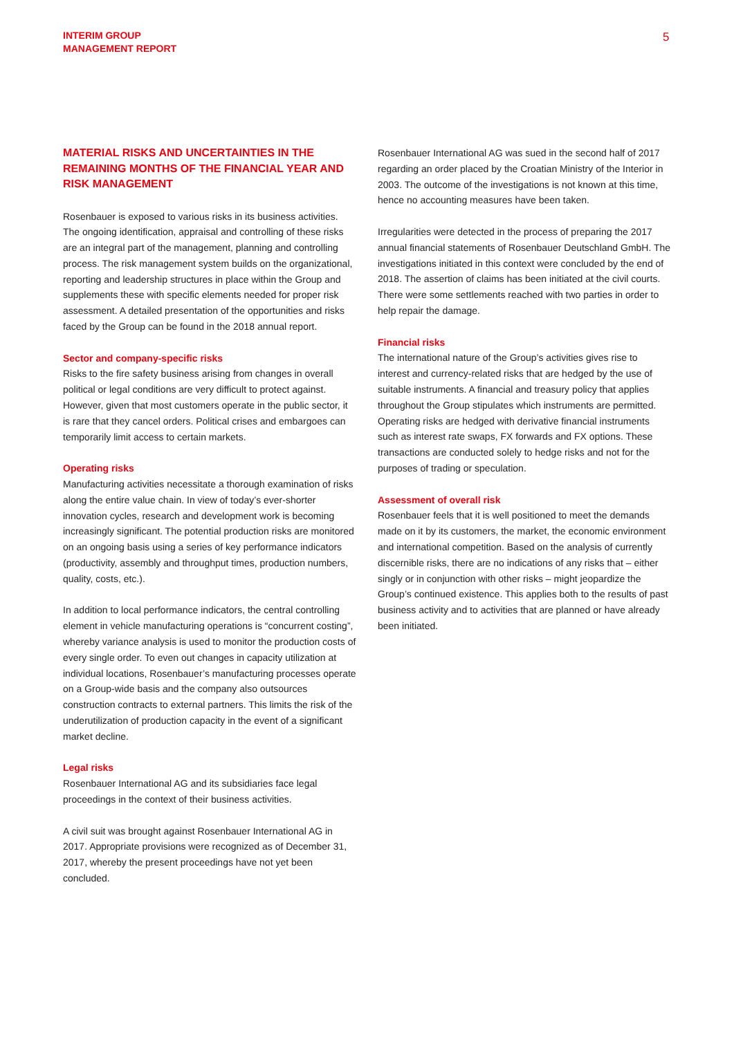INTERIM GROUP
MANAGEMENT REPORT
5
MATERIAL RISKS AND UNCERTAINTIES IN THE REMAINING MONTHS OF THE FINANCIAL YEAR AND RISK MANAGEMENT
Rosenbauer is exposed to various risks in its business activities. The ongoing identification, appraisal and controlling of these risks are an integral part of the management, planning and controlling process. The risk management system builds on the organizational, reporting and leadership structures in place within the Group and supplements these with specific elements needed for proper risk assessment. A detailed presentation of the opportunities and risks faced by the Group can be found in the 2018 annual report.
Sector and company-specific risks
Risks to the fire safety business arising from changes in overall political or legal conditions are very difficult to protect against. However, given that most customers operate in the public sector, it is rare that they cancel orders. Political crises and embargoes can temporarily limit access to certain markets.
Operating risks
Manufacturing activities necessitate a thorough examination of risks along the entire value chain. In view of today’s ever-shorter innovation cycles, research and development work is becoming increasingly significant. The potential production risks are monitored on an ongoing basis using a series of key performance indicators (productivity, assembly and throughput times, production numbers, quality, costs, etc.).
In addition to local performance indicators, the central controlling element in vehicle manufacturing operations is “concurrent costing”, whereby variance analysis is used to monitor the production costs of every single order. To even out changes in capacity utilization at individual locations, Rosenbauer’s manufacturing processes operate on a Group-wide basis and the company also outsources construction contracts to external partners. This limits the risk of the underutilization of production capacity in the event of a significant market decline.
Legal risks
Rosenbauer International AG and its subsidiaries face legal proceedings in the context of their business activities.
A civil suit was brought against Rosenbauer International AG in 2017. Appropriate provisions were recognized as of December 31, 2017, whereby the present proceedings have not yet been concluded.
Rosenbauer International AG was sued in the second half of 2017 regarding an order placed by the Croatian Ministry of the Interior in 2003. The outcome of the investigations is not known at this time, hence no accounting measures have been taken.
Irregularities were detected in the process of preparing the 2017 annual financial statements of Rosenbauer Deutschland GmbH. The investigations initiated in this context were concluded by the end of 2018. The assertion of claims has been initiated at the civil courts. There were some settlements reached with two parties in order to help repair the damage.
Financial risks
The international nature of the Group’s activities gives rise to interest and currency-related risks that are hedged by the use of suitable instruments. A financial and treasury policy that applies throughout the Group stipulates which instruments are permitted. Operating risks are hedged with derivative financial instruments such as interest rate swaps, FX forwards and FX options. These transactions are conducted solely to hedge risks and not for the purposes of trading or speculation.
Assessment of overall risk
Rosenbauer feels that it is well positioned to meet the demands made on it by its customers, the market, the economic environment and international competition. Based on the analysis of currently discernible risks, there are no indications of any risks that – either singly or in conjunction with other risks – might jeopardize the Group’s continued existence. This applies both to the results of past business activity and to activities that are planned or have already been initiated.